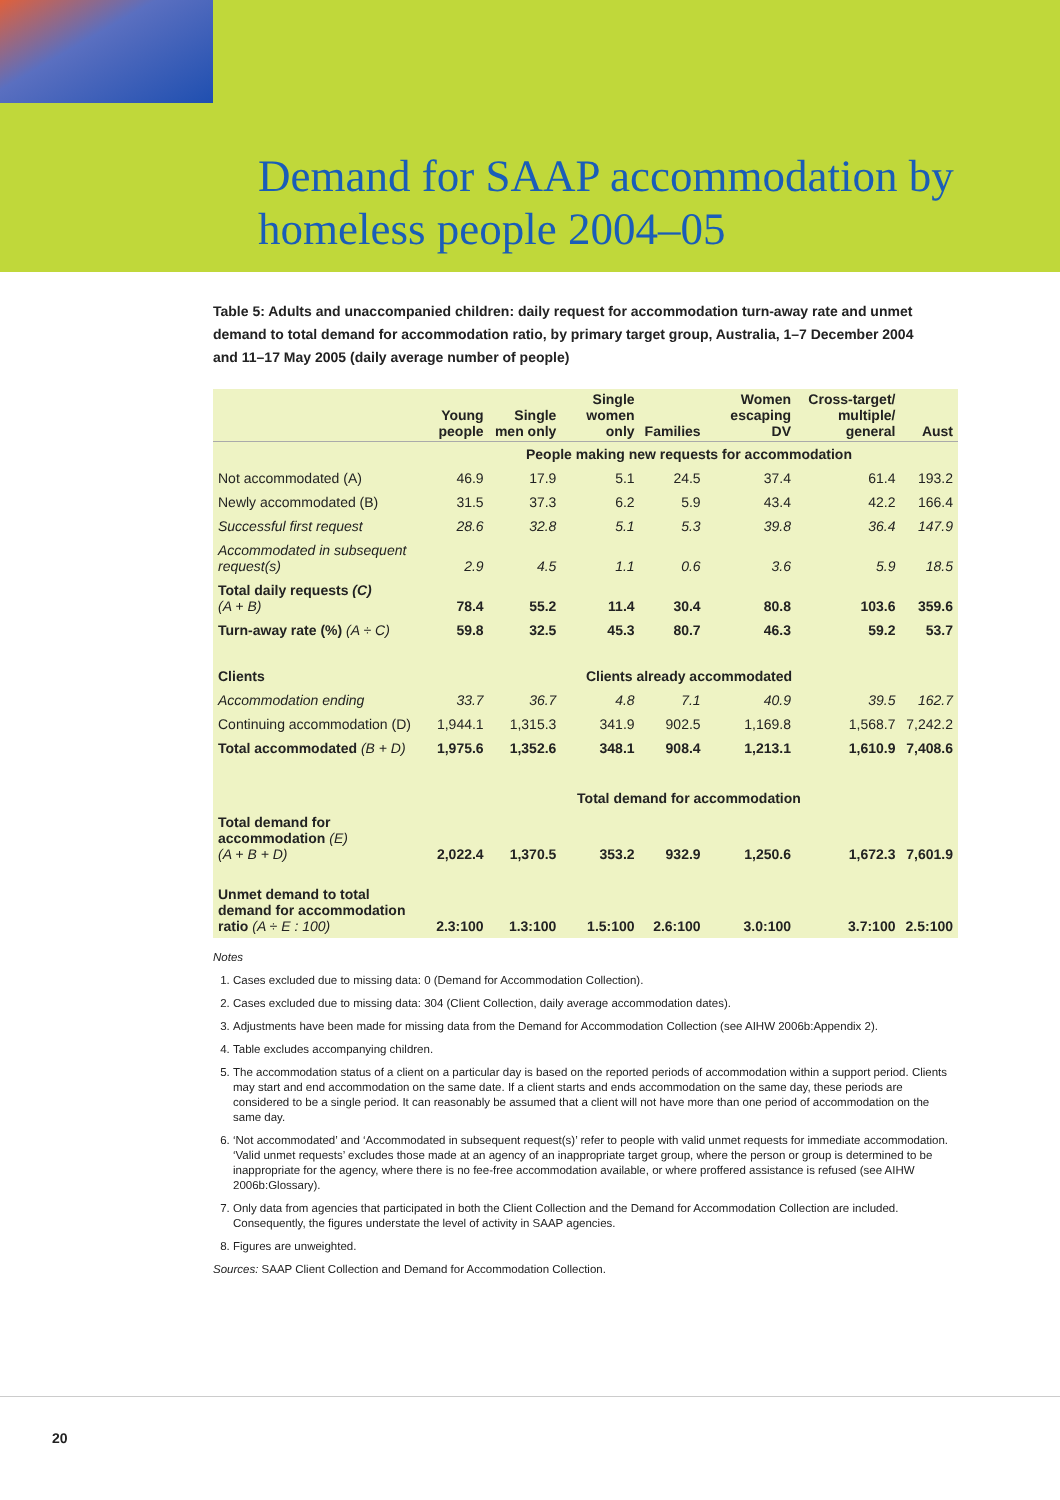Demand for SAAP accommodation by
homeless people 2004–05
Table 5: Adults and unaccompanied children: daily request for accommodation turn-away rate and unmet demand to total demand for accommodation ratio, by primary target group, Australia, 1–7 December 2004 and 11–17 May 2005 (daily average number of people)
| | Young people | Single men only | Single women only | Families | Women escaping DV | Cross-target/ multiple/ general | Aust |
| --- | --- | --- | --- | --- | --- | --- | --- |
| | People making new requests for accommodation | | | | | | |
| Not accommodated (A) | 46.9 | 17.9 | 5.1 | 24.5 | 37.4 | 61.4 | 193.2 |
| Newly accommodated (B) | 31.5 | 37.3 | 6.2 | 5.9 | 43.4 | 42.2 | 166.4 |
| Successful first request | 28.6 | 32.8 | 5.1 | 5.3 | 39.8 | 36.4 | 147.9 |
| Accommodated in subsequent request(s) | 2.9 | 4.5 | 1.1 | 0.6 | 3.6 | 5.9 | 18.5 |
| Total daily requests (C) (A + B) | 78.4 | 55.2 | 11.4 | 30.4 | 80.8 | 103.6 | 359.6 |
| Turn-away rate (%) (A ÷ C) | 59.8 | 32.5 | 45.3 | 80.7 | 46.3 | 59.2 | 53.7 |
| Clients | Clients already accommodated | | | | | | |
| Accommodation ending | 33.7 | 36.7 | 4.8 | 7.1 | 40.9 | 39.5 | 162.7 |
| Continuing accommodation (D) | 1,944.1 | 1,315.3 | 341.9 | 902.5 | 1,169.8 | 1,568.7 | 7,242.2 |
| Total accommodated (B + D) | 1,975.6 | 1,352.6 | 348.1 | 908.4 | 1,213.1 | 1,610.9 | 7,408.6 |
| | Total demand for accommodation | | | | | | |
| Total demand for accommodation (E) (A + B + D) | 2,022.4 | 1,370.5 | 353.2 | 932.9 | 1,250.6 | 1,672.3 | 7,601.9 |
| Unmet demand to total demand for accommodation ratio (A ÷ E : 100) | 2.3:100 | 1.3:100 | 1.5:100 | 2.6:100 | 3.0:100 | 3.7:100 | 2.5:100 |
Notes
1. Cases excluded due to missing data: 0 (Demand for Accommodation Collection).
2. Cases excluded due to missing data: 304 (Client Collection, daily average accommodation dates).
3. Adjustments have been made for missing data from the Demand for Accommodation Collection (see AIHW 2006b:Appendix 2).
4. Table excludes accompanying children.
5. The accommodation status of a client on a particular day is based on the reported periods of accommodation within a support period. Clients may start and end accommodation on the same date. If a client starts and ends accommodation on the same day, these periods are considered to be a single period. It can reasonably be assumed that a client will not have more than one period of accommodation on the same day.
6. ‘Not accommodated’ and ‘Accommodated in subsequent request(s)’ refer to people with valid unmet requests for immediate accommodation. ‘Valid unmet requests’ excludes those made at an agency of an inappropriate target group, where the person or group is determined to be inappropriate for the agency, where there is no fee-free accommodation available, or where proffered assistance is refused (see AIHW 2006b:Glossary).
7. Only data from agencies that participated in both the Client Collection and the Demand for Accommodation Collection are included. Consequently, the figures understate the level of activity in SAAP agencies.
8. Figures are unweighted.
Sources: SAAP Client Collection and Demand for Accommodation Collection.
20